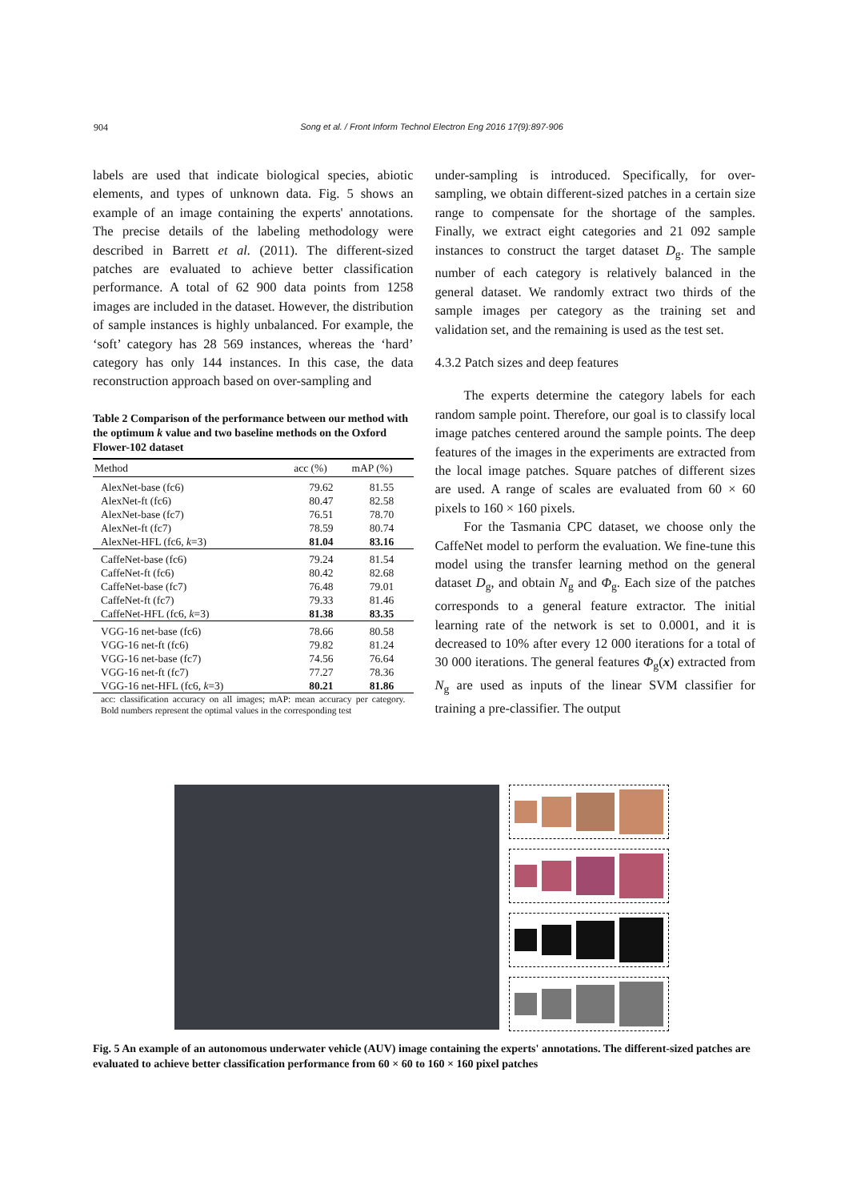904 Song et al. / Front Inform Technol Electron Eng 2016 17(9):897-906
labels are used that indicate biological species, abiotic elements, and types of unknown data. Fig. 5 shows an example of an image containing the experts' annotations. The precise details of the labeling methodology were described in Barrett et al. (2011). The different-sized patches are evaluated to achieve better classification performance. A total of 62 900 data points from 1258 images are included in the dataset. However, the distribution of sample instances is highly unbalanced. For example, the ‘soft’ category has 28 569 instances, whereas the ‘hard’ category has only 144 instances. In this case, the data reconstruction approach based on over-sampling and
Table 2 Comparison of the performance between our method with the optimum k value and two baseline methods on the Oxford Flower-102 dataset
| Method | acc (%) | mAP (%) |
| --- | --- | --- |
| AlexNet-base (fc6) | 79.62 | 81.55 |
| AlexNet-ft (fc6) | 80.47 | 82.58 |
| AlexNet-base (fc7) | 76.51 | 78.70 |
| AlexNet-ft (fc7) | 78.59 | 80.74 |
| AlexNet-HFL (fc6, k =3) | 81.04 | 83.16 |
| CaffeNet-base (fc6) | 79.24 | 81.54 |
| CaffeNet-ft (fc6) | 80.42 | 82.68 |
| CaffeNet-base (fc7) | 76.48 | 79.01 |
| CaffeNet-ft (fc7) | 79.33 | 81.46 |
| CaffeNet-HFL (fc6, k =3) | 81.38 | 83.35 |
| VGG-16 net-base (fc6) | 78.66 | 80.58 |
| VGG-16 net-ft (fc6) | 79.82 | 81.24 |
| VGG-16 net-base (fc7) | 74.56 | 76.64 |
| VGG-16 net-ft (fc7) | 77.27 | 78.36 |
| VGG-16 net-HFL (fc6, k =3) | 80.21 | 81.86 |
acc: classification accuracy on all images; mAP: mean accuracy per category. Bold numbers represent the optimal values in the corresponding test
under-sampling is introduced. Specifically, for over-sampling, we obtain different-sized patches in a certain size range to compensate for the shortage of the samples. Finally, we extract eight categories and 21 092 sample instances to construct the target dataset D<sub>g</sub>. The sample number of each category is relatively balanced in the general dataset. We randomly extract two thirds of the sample images per category as the training set and validation set, and the remaining is used as the test set.
4.3.2 Patch sizes and deep features
The experts determine the category labels for each random sample point. Therefore, our goal is to classify local image patches centered around the sample points. The deep features of the images in the experiments are extracted from the local image patches. Square patches of different sizes are used. A range of scales are evaluated from 60 × 60 pixels to 160 × 160 pixels.
For the Tasmania CPC dataset, we choose only the CaffeNet model to perform the evaluation. We fine-tune this model using the transfer learning method on the general dataset D<sub>g</sub>, and obtain N<sub>g</sub> and Φ<sub>g</sub>. Each size of the patches corresponds to a general feature extractor. The initial learning rate of the network is set to 0.0001, and it is decreased to 10% after every 12 000 iterations for a total of 30 000 iterations. The general features Φ<sub>g</sub>(x) extracted from N<sub>g</sub> are used as inputs of the linear SVM classifier for training a pre-classifier. The output
Fig. 5 An example of an autonomous underwater vehicle (AUV) image containing the experts' annotations. The different-sized patches are evaluated to achieve better classification performance from 60 × 60 to 160 × 160 pixel patches